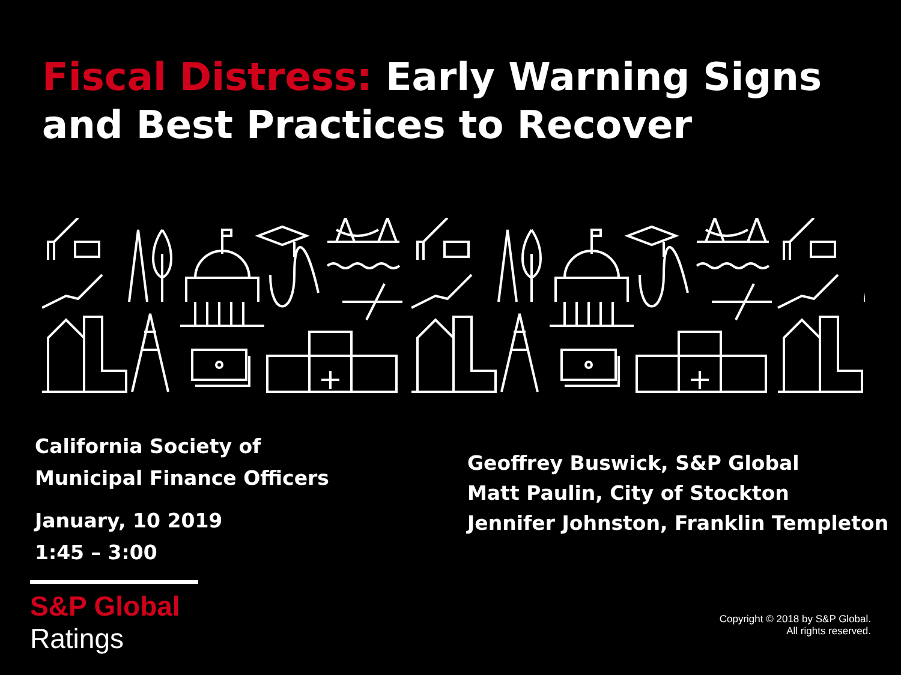Fiscal Distress: Early Warning Signs
and Best Practices to Recover
California Society of
Municipal Finance Officers
January, 10 2019
1:45 – 3:00
Geoffrey Buswick, S&P Global
Matt Paulin, City of Stockton
Jennifer Johnston, Franklin Templeton
S&P Global
Ratings
Copyright © 2018 by S&P Global.
All rights reserved.